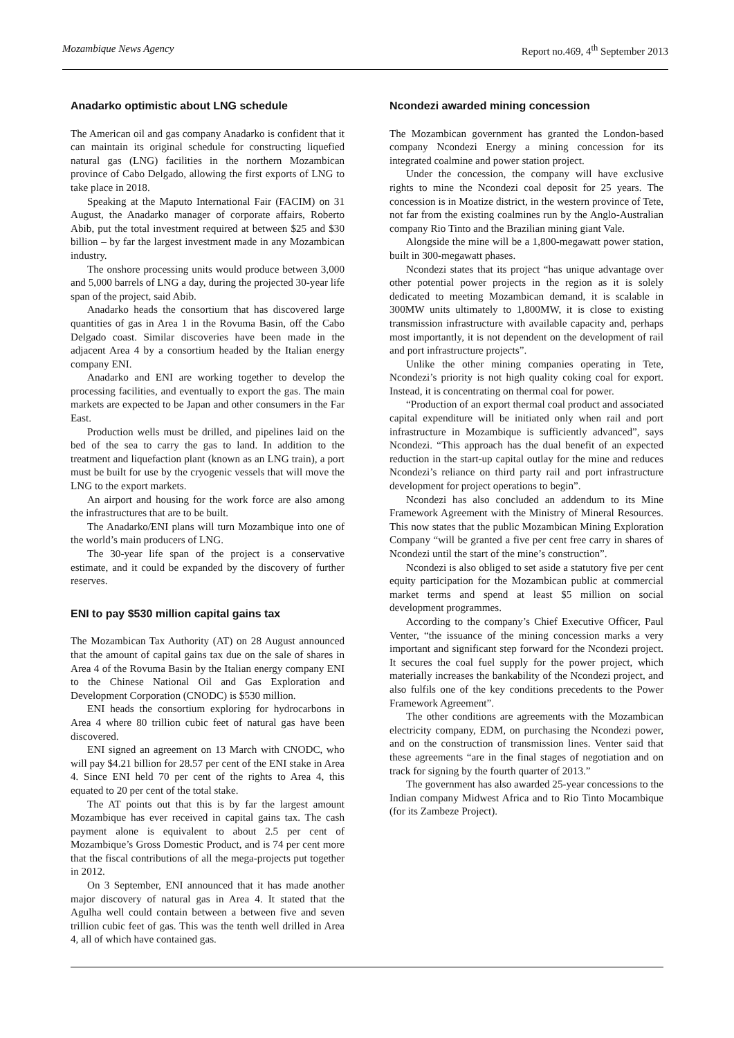Mozambique News Agency Report no.469, 4<sup>th</sup> September 2013
Anadarko optimistic about LNG schedule
The American oil and gas company Anadarko is confident that it can maintain its original schedule for constructing liquefied natural gas (LNG) facilities in the northern Mozambican province of Cabo Delgado, allowing the first exports of LNG to take place in 2018.
Speaking at the Maputo International Fair (FACIM) on 31 August, the Anadarko manager of corporate affairs, Roberto Abib, put the total investment required at between $25 and $30 billion – by far the largest investment made in any Mozambican industry.
The onshore processing units would produce between 3,000 and 5,000 barrels of LNG a day, during the projected 30-year life span of the project, said Abib.
Anadarko heads the consortium that has discovered large quantities of gas in Area 1 in the Rovuma Basin, off the Cabo Delgado coast. Similar discoveries have been made in the adjacent Area 4 by a consortium headed by the Italian energy company ENI.
Anadarko and ENI are working together to develop the processing facilities, and eventually to export the gas. The main markets are expected to be Japan and other consumers in the Far East.
Production wells must be drilled, and pipelines laid on the bed of the sea to carry the gas to land. In addition to the treatment and liquefaction plant (known as an LNG train), a port must be built for use by the cryogenic vessels that will move the LNG to the export markets.
An airport and housing for the work force are also among the infrastructures that are to be built.
The Anadarko/ENI plans will turn Mozambique into one of the world’s main producers of LNG.
The 30-year life span of the project is a conservative estimate, and it could be expanded by the discovery of further reserves.
ENI to pay $530 million capital gains tax
The Mozambican Tax Authority (AT) on 28 August announced that the amount of capital gains tax due on the sale of shares in Area 4 of the Rovuma Basin by the Italian energy company ENI to the Chinese National Oil and Gas Exploration and Development Corporation (CNODC) is $530 million.
ENI heads the consortium exploring for hydrocarbons in Area 4 where 80 trillion cubic feet of natural gas have been discovered.
ENI signed an agreement on 13 March with CNODC, who will pay $4.21 billion for 28.57 per cent of the ENI stake in Area 4. Since ENI held 70 per cent of the rights to Area 4, this equated to 20 per cent of the total stake.
The AT points out that this is by far the largest amount Mozambique has ever received in capital gains tax. The cash payment alone is equivalent to about 2.5 per cent of Mozambique’s Gross Domestic Product, and is 74 per cent more that the fiscal contributions of all the mega-projects put together in 2012.
On 3 September, ENI announced that it has made another major discovery of natural gas in Area 4. It stated that the Agulha well could contain between a between five and seven trillion cubic feet of gas. This was the tenth well drilled in Area 4, all of which have contained gas.
Ncondezi awarded mining concession
The Mozambican government has granted the London-based company Ncondezi Energy a mining concession for its integrated coalmine and power station project.
Under the concession, the company will have exclusive rights to mine the Ncondezi coal deposit for 25 years. The concession is in Moatize district, in the western province of Tete, not far from the existing coalmines run by the Anglo-Australian company Rio Tinto and the Brazilian mining giant Vale.
Alongside the mine will be a 1,800-megawatt power station, built in 300-megawatt phases.
Ncondezi states that its project “has unique advantage over other potential power projects in the region as it is solely dedicated to meeting Mozambican demand, it is scalable in 300MW units ultimately to 1,800MW, it is close to existing transmission infrastructure with available capacity and, perhaps most importantly, it is not dependent on the development of rail and port infrastructure projects”.
Unlike the other mining companies operating in Tete, Ncondezi’s priority is not high quality coking coal for export. Instead, it is concentrating on thermal coal for power.
“Production of an export thermal coal product and associated capital expenditure will be initiated only when rail and port infrastructure in Mozambique is sufficiently advanced”, says Ncondezi. “This approach has the dual benefit of an expected reduction in the start-up capital outlay for the mine and reduces Ncondezi’s reliance on third party rail and port infrastructure development for project operations to begin”.
Ncondezi has also concluded an addendum to its Mine Framework Agreement with the Ministry of Mineral Resources. This now states that the public Mozambican Mining Exploration Company “will be granted a five per cent free carry in shares of Ncondezi until the start of the mine’s construction”.
Ncondezi is also obliged to set aside a statutory five per cent equity participation for the Mozambican public at commercial market terms and spend at least $5 million on social development programmes.
According to the company’s Chief Executive Officer, Paul Venter, “the issuance of the mining concession marks a very important and significant step forward for the Ncondezi project. It secures the coal fuel supply for the power project, which materially increases the bankability of the Ncondezi project, and also fulfils one of the key conditions precedents to the Power Framework Agreement”.
The other conditions are agreements with the Mozambican electricity company, EDM, on purchasing the Ncondezi power, and on the construction of transmission lines. Venter said that these agreements “are in the final stages of negotiation and on track for signing by the fourth quarter of 2013.”
The government has also awarded 25-year concessions to the Indian company Midwest Africa and to Rio Tinto Mocambique (for its Zambeze Project).